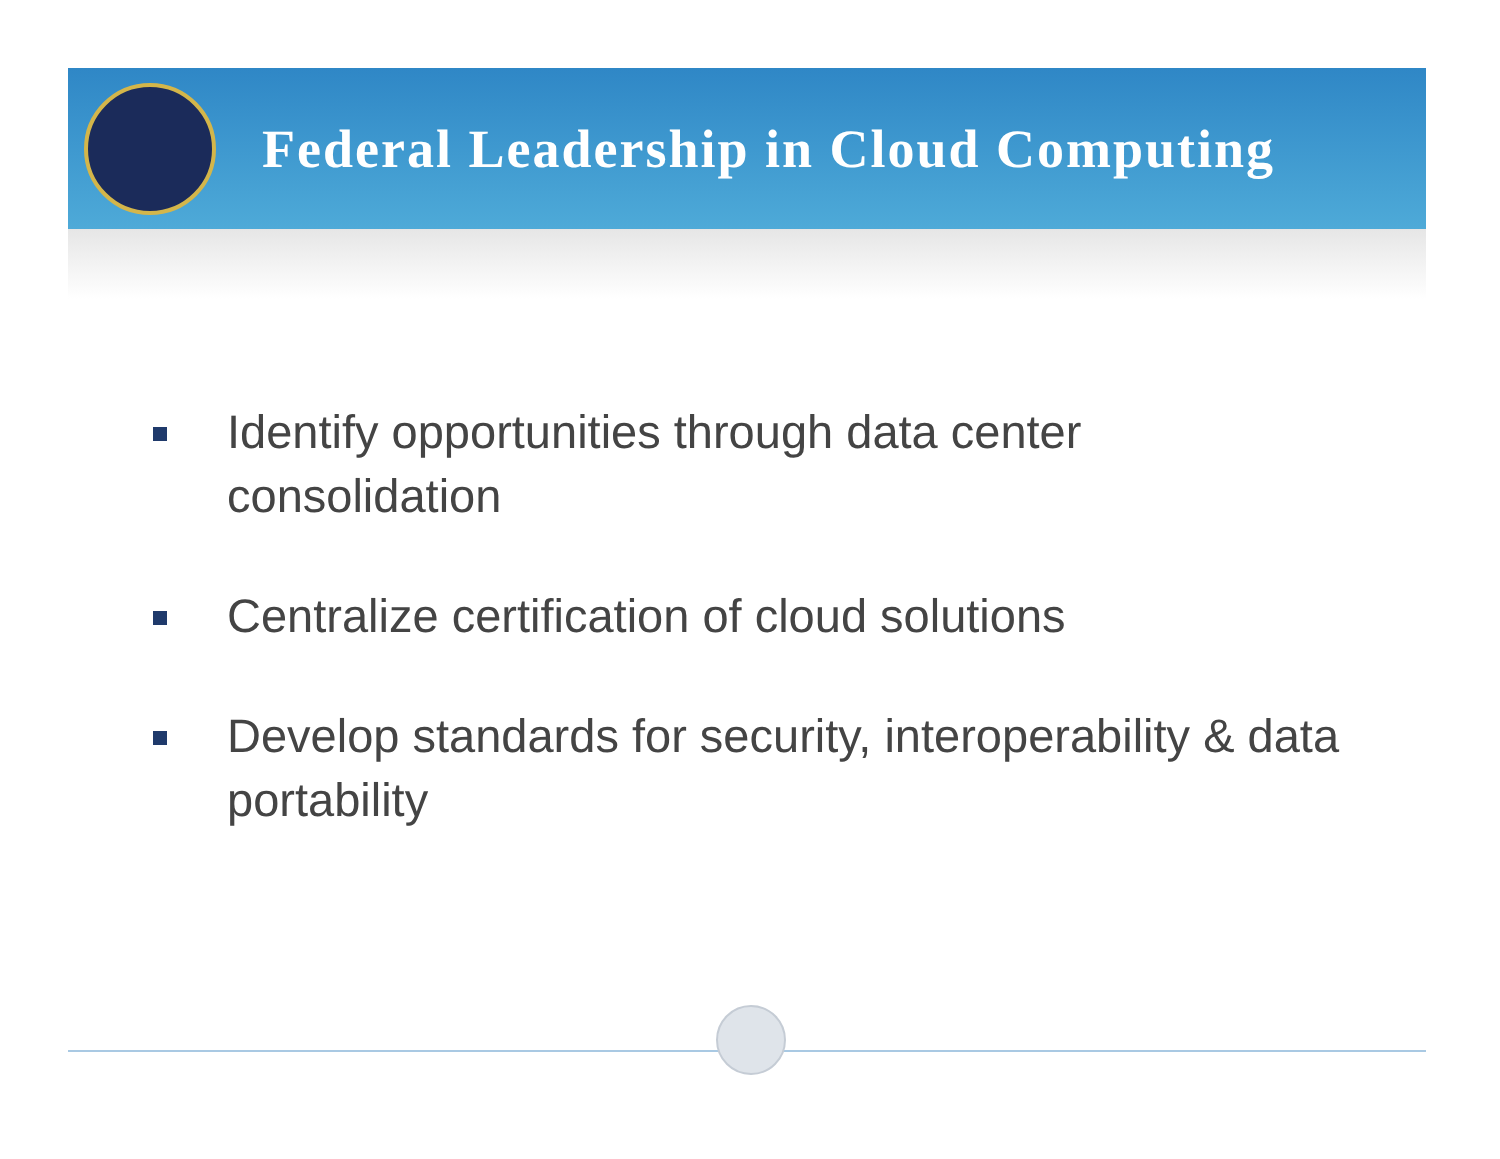Federal Leadership in Cloud Computing
Identify opportunities through data center consolidation
Centralize certification of cloud solutions
Develop standards for security, interoperability & data portability